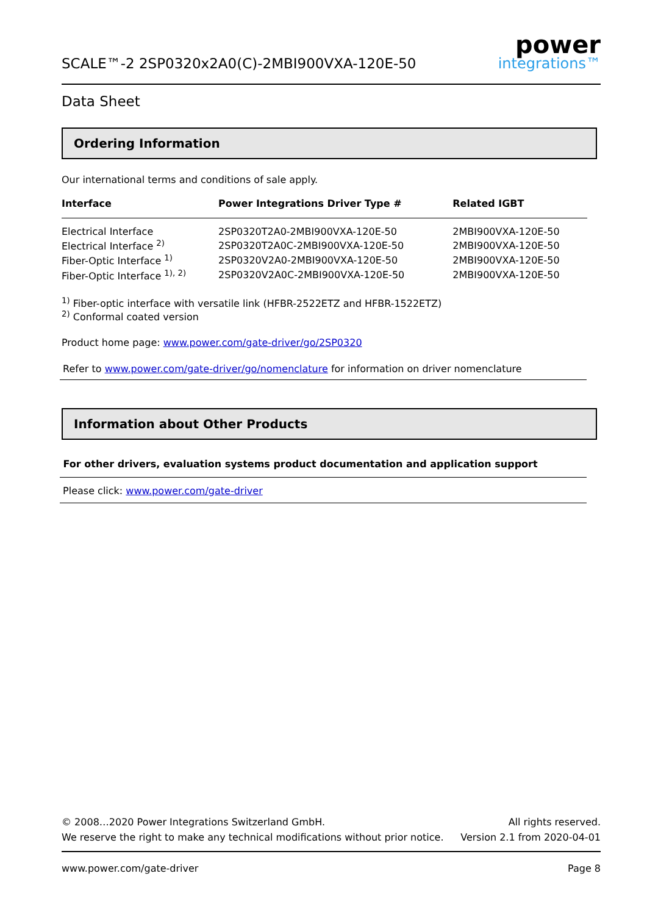SCALE™-2 2SP0320x2A0(C)-2MBI900VXA-120E-50
power
integrations™
Data Sheet
Ordering Information
Our international terms and conditions of sale apply.
| Interface | Power Integrations Driver Type # | Related IGBT |
| --- | --- | --- |
| Electrical Interface | 2SP0320T2A0-2MBI900VXA-120E-50 | 2MBI900VXA-120E-50 |
| Electrical Interface <sup>2)</sup> | 2SP0320T2A0C-2MBI900VXA-120E-50 | 2MBI900VXA-120E-50 |
| Fiber-Optic Interface <sup>1)</sup> | 2SP0320V2A0-2MBI900VXA-120E-50 | 2MBI900VXA-120E-50 |
| Fiber-Optic Interface <sup>1), 2)</sup> | 2SP0320V2A0C-2MBI900VXA-120E-50 | 2MBI900VXA-120E-50 |
<sup>1)</sup> Fiber-optic interface with versatile link (HFBR-2522ETZ and HFBR-1522ETZ)
<sup>2)</sup> Conformal coated version
Product home page: www.power.com/gate-driver/go/2SP0320
Refer to www.power.com/gate-driver/go/nomenclature for information on driver nomenclature
Information about Other Products
For other drivers, evaluation systems product documentation and application support
Please click: www.power.com/gate-driver
© 2008…2020 Power Integrations Switzerland GmbH. All rights reserved.
We reserve the right to make any technical modifications without prior notice. Version 2.1 from 2020-04-01
www.power.com/gate-driver Page 8